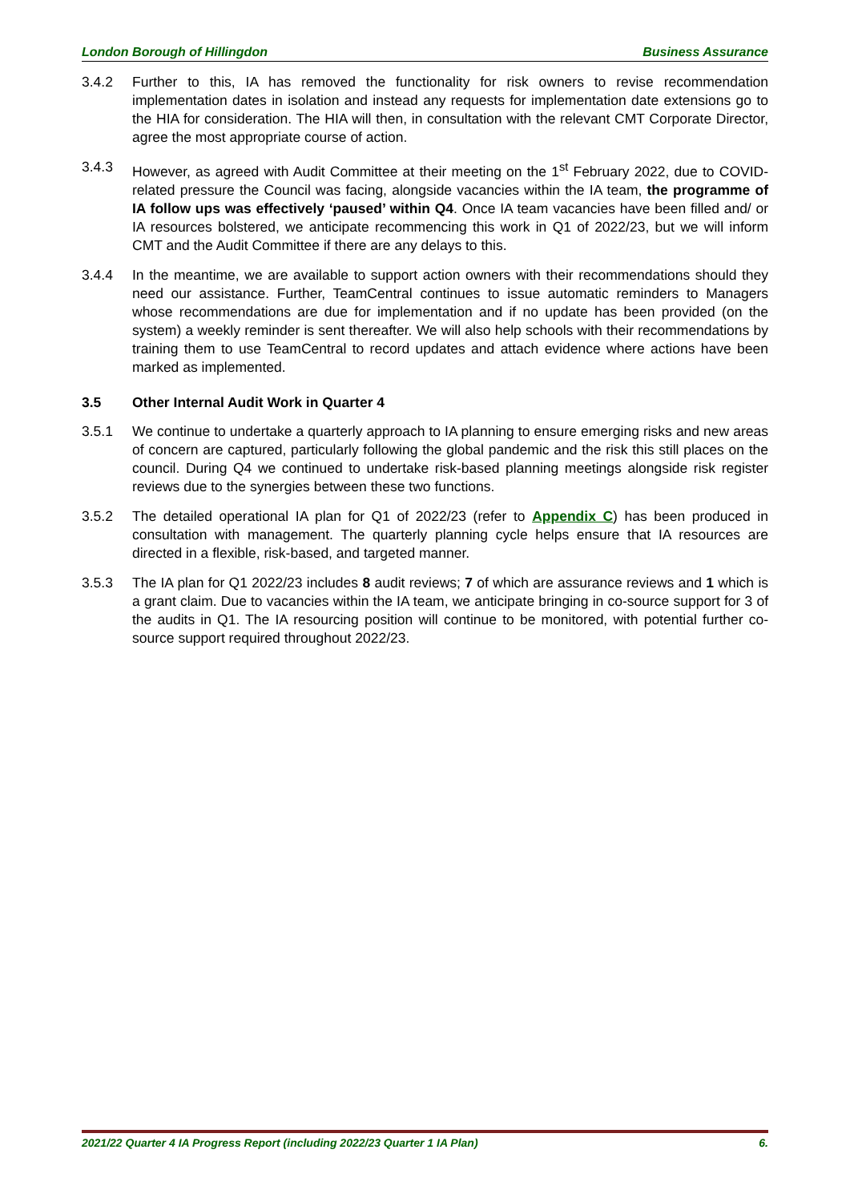London Borough of Hillingdon Business Assurance
3.4.2 Further to this, IA has removed the functionality for risk owners to revise recommendation implementation dates in isolation and instead any requests for implementation date extensions go to the HIA for consideration. The HIA will then, in consultation with the relevant CMT Corporate Director, agree the most appropriate course of action.
3.4.3 However, as agreed with Audit Committee at their meeting on the 1<sup>st</sup> February 2022, due to COVID-related pressure the Council was facing, alongside vacancies within the IA team, the programme of IA follow ups was effectively ‘paused’ within Q4. Once IA team vacancies have been filled and/ or IA resources bolstered, we anticipate recommencing this work in Q1 of 2022/23, but we will inform CMT and the Audit Committee if there are any delays to this.
3.4.4 In the meantime, we are available to support action owners with their recommendations should they need our assistance. Further, TeamCentral continues to issue automatic reminders to Managers whose recommendations are due for implementation and if no update has been provided (on the system) a weekly reminder is sent thereafter. We will also help schools with their recommendations by training them to use TeamCentral to record updates and attach evidence where actions have been marked as implemented.
3.5 Other Internal Audit Work in Quarter 4
3.5.1 We continue to undertake a quarterly approach to IA planning to ensure emerging risks and new areas of concern are captured, particularly following the global pandemic and the risk this still places on the council. During Q4 we continued to undertake risk-based planning meetings alongside risk register reviews due to the synergies between these two functions.
3.5.2 The detailed operational IA plan for Q1 of 2022/23 (refer to Appendix C) has been produced in consultation with management. The quarterly planning cycle helps ensure that IA resources are directed in a flexible, risk-based, and targeted manner.
3.5.3 The IA plan for Q1 2022/23 includes 8 audit reviews; 7 of which are assurance reviews and 1 which is a grant claim. Due to vacancies within the IA team, we anticipate bringing in co-source support for 3 of the audits in Q1. The IA resourcing position will continue to be monitored, with potential further co-source support required throughout 2022/23.
2021/22 Quarter 4 IA Progress Report (including 2022/23 Quarter 1 IA Plan) 6.